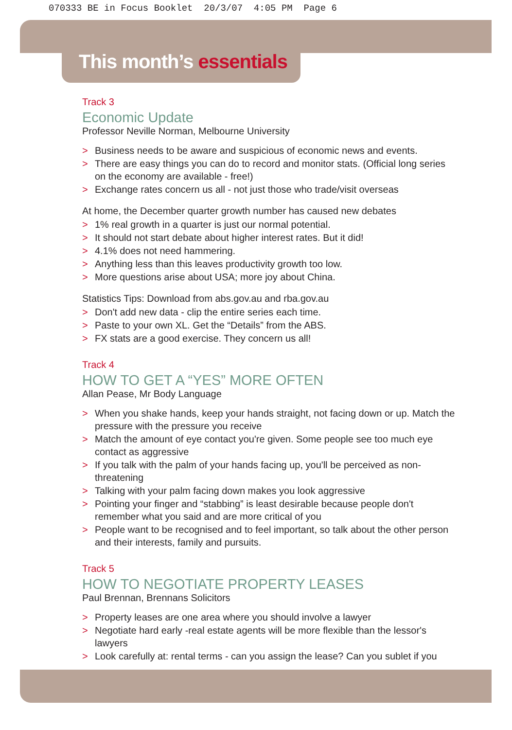070333 BE in Focus Booklet 20/3/07 4:05 PM Page 6
This month’s essentials
Track 3
Economic Update
Professor Neville Norman, Melbourne University
> Business needs to be aware and suspicious of economic news and events.
> There are easy things you can do to record and monitor stats. (Official long series on the economy are available - free!)
> Exchange rates concern us all - not just those who trade/visit overseas
At home, the December quarter growth number has caused new debates
> 1% real growth in a quarter is just our normal potential.
> It should not start debate about higher interest rates. But it did!
> 4.1% does not need hammering.
> Anything less than this leaves productivity growth too low.
> More questions arise about USA; more joy about China.
Statistics Tips: Download from abs.gov.au and rba.gov.au
> Don't add new data - clip the entire series each time.
> Paste to your own XL. Get the “Details” from the ABS.
> FX stats are a good exercise. They concern us all!
Track 4
HOW TO GET A “YES” MORE OFTEN
Allan Pease, Mr Body Language
> When you shake hands, keep your hands straight, not facing down or up. Match the pressure with the pressure you receive
> Match the amount of eye contact you're given. Some people see too much eye contact as aggressive
> If you talk with the palm of your hands facing up, you'll be perceived as non-threatening
> Talking with your palm facing down makes you look aggressive
> Pointing your finger and “stabbing” is least desirable because people don't remember what you said and are more critical of you
> People want to be recognised and to feel important, so talk about the other person and their interests, family and pursuits.
Track 5
HOW TO NEGOTIATE PROPERTY LEASES
Paul Brennan, Brennans Solicitors
> Property leases are one area where you should involve a lawyer
> Negotiate hard early -real estate agents will be more flexible than the lessor's lawyers
> Look carefully at: rental terms - can you assign the lease? Can you sublet if you